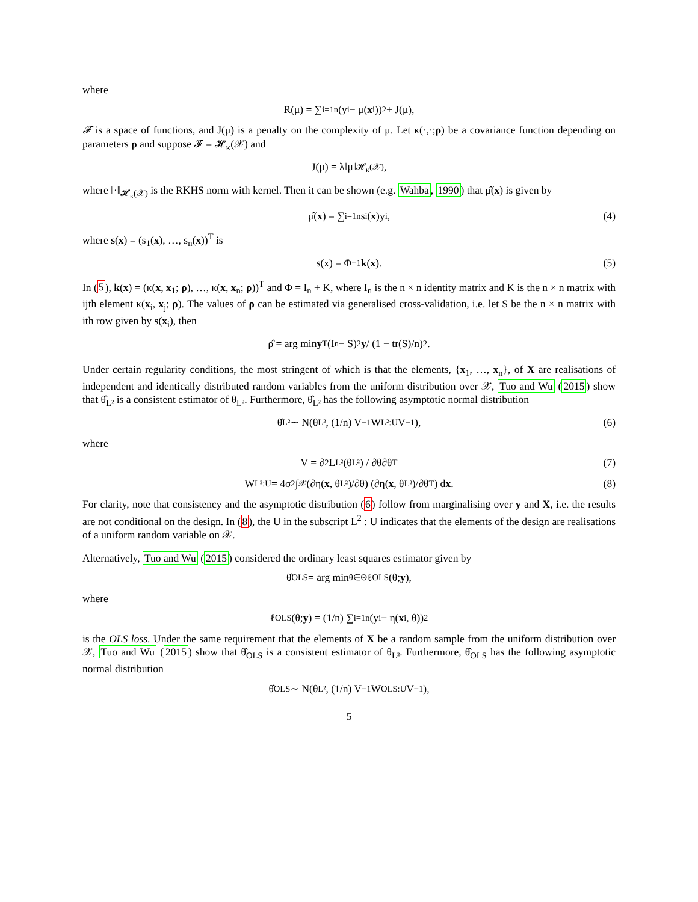where
R(μ) = ∑<sub>i=1</sub><sup>n</sup> (y<sub>i</sub> − μ(x<sub>i</sub>))<sup>2</sup> + J(μ),
𝓕 is a space of functions, and J(μ) is a penalty on the complexity of μ. Let κ(·,·;ρ) be a covariance function depending on parameters ρ and suppose 𝓕 = 𝓗<sub>κ</sub>(𝒳) and
J(μ) = λ‖μ‖<sub>𝓗<sub>κ</sub>(𝒳)</sub>,
where ‖·‖<sub>𝓗<sub>κ</sub>(𝒳)</sub> is the RKHS norm with kernel. Then it can be shown (e.g. Wahba, 1990) that μ̂(x) is given by
μ̂(x) = ∑<sub>i=1</sub><sup>n</sup> s<sub>i</sub>(x)y<sub>i</sub>, (4)
where s(x) = (s<sub>1</sub>(x), …, s<sub>n</sub>(x))<sup>T</sup> is
s(x) = Φ<sup>−1</sup> k (x). (5)
In (5), k(x) = (κ(x, x<sub>1</sub>; ρ), …, κ(x, x<sub>n</sub>; ρ))<sup>T</sup> and Φ = I<sub>n</sub> + K, where I<sub>n</sub> is the n × n identity matrix and K is the n × n matrix with ijth element κ(x<sub>i</sub>, x<sub>j</sub>; ρ). The values of ρ can be estimated via generalised cross-validation, i.e. let S be the n × n matrix with ith row given by s(x<sub>i</sub>), then
ρ̂ = arg min y<sup>T</sup>(I<sub>n</sub> − S)<sup>2</sup> y / (1 − tr(S)/n)<sup>2</sup>.
Under certain regularity conditions, the most stringent of which is that the elements, {x<sub>1</sub>, …, x<sub>n</sub>}, of X are realisations of independent and identically distributed random variables from the uniform distribution over 𝒳, Tuo and Wu (2015) show that θ̂<sub>L²</sub> is a consistent estimator of θ<sub>L²</sub>. Furthermore, θ̂<sub>L²</sub> has the following asymptotic normal distribution
θ̂<sub>L²</sub> ∼ N(θ<sub>L²</sub>, (1/n) V<sup>−1</sup>W<sub>L²:U</sub>V<sup>−1</sup>), (6)
where
V = ∂<sup>2</sup>L<sub>L²</sub>(θ<sub>L²</sub>) / ∂θ∂θ<sup>T</sup> (7)
W<sub>L²:U</sub> = 4σ<sup>2</sup> ∫<sub>𝒳</sub> (∂η(x, θ<sub>L²</sub>)/∂θ) (∂η(x, θ<sub>L²</sub>)/∂θ<sup>T</sup>) d x. (8)
For clarity, note that consistency and the asymptotic distribution (6) follow from marginalising over y and X, i.e. the results are not conditional on the design. In (8), the U in the subscript L<sup>2</sup> : U indicates that the elements of the design are realisations of a uniform random variable on 𝒳.
Alternatively, Tuo and Wu (2015) considered the ordinary least squares estimator given by
θ̂<sub>OLS</sub> = arg min<sub>θ∈Θ</sub> ℓ<sub>OLS</sub>(θ; y),
where
ℓ<sub>OLS</sub>(θ; y) = (1/n) ∑<sub>i=1</sub><sup>n</sup> (y<sub>i</sub> − η(x<sub>i</sub>, θ))<sup>2</sup>
is the OLS loss. Under the same requirement that the elements of X be a random sample from the uniform distribution over 𝒳, Tuo and Wu (2015) show that θ̂<sub>OLS</sub> is a consistent estimator of θ<sub>L²</sub>. Furthermore, θ̂<sub>OLS</sub> has the following asymptotic normal distribution
θ̂<sub>OLS</sub> ∼ N(θ<sub>L²</sub>, (1/n) V<sup>−1</sup>W<sub>OLS:U</sub>V<sup>−1</sup>),
5